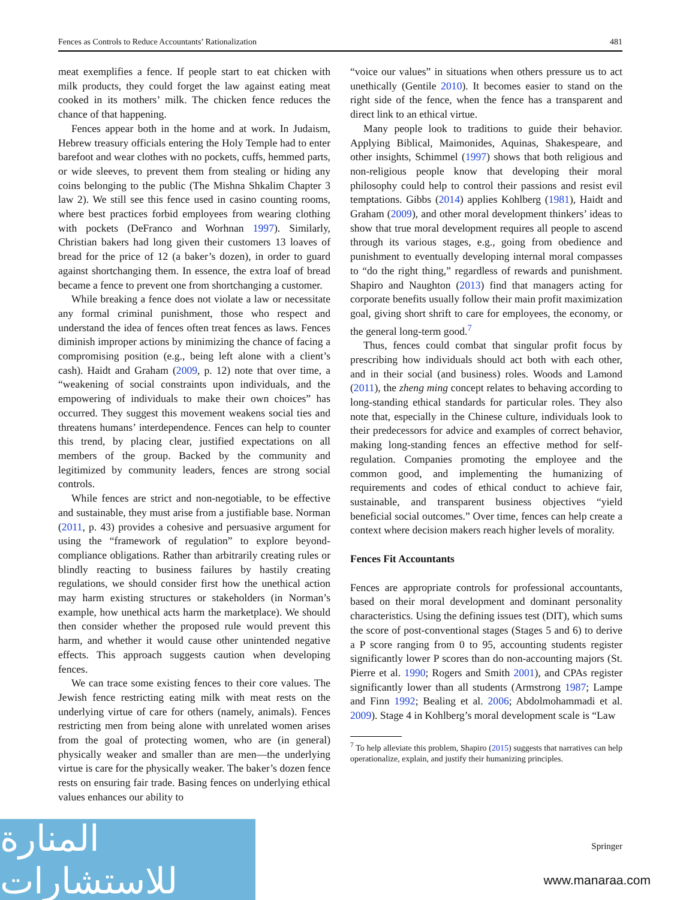Fences as Controls to Reduce Accountants’ Rationalization 481
meat exemplifies a fence. If people start to eat chicken with milk products, they could forget the law against eating meat cooked in its mothers’ milk. The chicken fence reduces the chance of that happening.
Fences appear both in the home and at work. In Judaism, Hebrew treasury officials entering the Holy Temple had to enter barefoot and wear clothes with no pockets, cuffs, hemmed parts, or wide sleeves, to prevent them from stealing or hiding any coins belonging to the public (The Mishna Shkalim Chapter 3 law 2). We still see this fence used in casino counting rooms, where best practices forbid employees from wearing clothing with pockets (DeFranco and Worhnan 1997). Similarly, Christian bakers had long given their customers 13 loaves of bread for the price of 12 (a baker’s dozen), in order to guard against shortchanging them. In essence, the extra loaf of bread became a fence to prevent one from shortchanging a customer.
While breaking a fence does not violate a law or necessitate any formal criminal punishment, those who respect and understand the idea of fences often treat fences as laws. Fences diminish improper actions by minimizing the chance of facing a compromising position (e.g., being left alone with a client’s cash). Haidt and Graham (2009, p. 12) note that over time, a “weakening of social constraints upon individuals, and the empowering of individuals to make their own choices” has occurred. They suggest this movement weakens social ties and threatens humans’ interdependence. Fences can help to counter this trend, by placing clear, justified expectations on all members of the group. Backed by the community and legitimized by community leaders, fences are strong social controls.
While fences are strict and non-negotiable, to be effective and sustainable, they must arise from a justifiable base. Norman (2011, p. 43) provides a cohesive and persuasive argument for using the “framework of regulation” to explore beyond-compliance obligations. Rather than arbitrarily creating rules or blindly reacting to business failures by hastily creating regulations, we should consider first how the unethical action may harm existing structures or stakeholders (in Norman’s example, how unethical acts harm the marketplace). We should then consider whether the proposed rule would prevent this harm, and whether it would cause other unintended negative effects. This approach suggests caution when developing fences.
We can trace some existing fences to their core values. The Jewish fence restricting eating milk with meat rests on the underlying virtue of care for others (namely, animals). Fences restricting men from being alone with unrelated women arises from the goal of protecting women, who are (in general) physically weaker and smaller than are men—the underlying virtue is care for the physically weaker. The baker’s dozen fence rests on ensuring fair trade. Basing fences on underlying ethical values enhances our ability to
“voice our values” in situations when others pressure us to act unethically (Gentile 2010). It becomes easier to stand on the right side of the fence, when the fence has a transparent and direct link to an ethical virtue.
Many people look to traditions to guide their behavior. Applying Biblical, Maimonides, Aquinas, Shakespeare, and other insights, Schimmel (1997) shows that both religious and non-religious people know that developing their moral philosophy could help to control their passions and resist evil temptations. Gibbs (2014) applies Kohlberg (1981), Haidt and Graham (2009), and other moral development thinkers’ ideas to show that true moral development requires all people to ascend through its various stages, e.g., going from obedience and punishment to eventually developing internal moral compasses to “do the right thing,” regardless of rewards and punishment. Shapiro and Naughton (2013) find that managers acting for corporate benefits usually follow their main profit maximization goal, giving short shrift to care for employees, the economy, or the general long-term good.<sup>7</sup>
Thus, fences could combat that singular profit focus by prescribing how individuals should act both with each other, and in their social (and business) roles. Woods and Lamond (2011), the zheng ming concept relates to behaving according to long-standing ethical standards for particular roles. They also note that, especially in the Chinese culture, individuals look to their predecessors for advice and examples of correct behavior, making long-standing fences an effective method for self-regulation. Companies promoting the employee and the common good, and implementing the humanizing of requirements and codes of ethical conduct to achieve fair, sustainable, and transparent business objectives “yield beneficial social outcomes.” Over time, fences can help create a context where decision makers reach higher levels of morality.
Fences Fit Accountants
Fences are appropriate controls for professional accountants, based on their moral development and dominant personality characteristics. Using the defining issues test (DIT), which sums the score of post-conventional stages (Stages 5 and 6) to derive a P score ranging from 0 to 95, accounting students register significantly lower P scores than do non-accounting majors (St. Pierre et al. 1990; Rogers and Smith 2001), and CPAs register significantly lower than all students (Armstrong 1987; Lampe and Finn 1992; Bealing et al. 2006; Abdolmohammadi et al. 2009). Stage 4 in Kohlberg’s moral development scale is “Law
<sup>7</sup> To help alleviate this problem, Shapiro (2015) suggests that narratives can help operationalize, explain, and justify their humanizing principles.
Springer
المنارة للاستشارات
www.manaraa.com